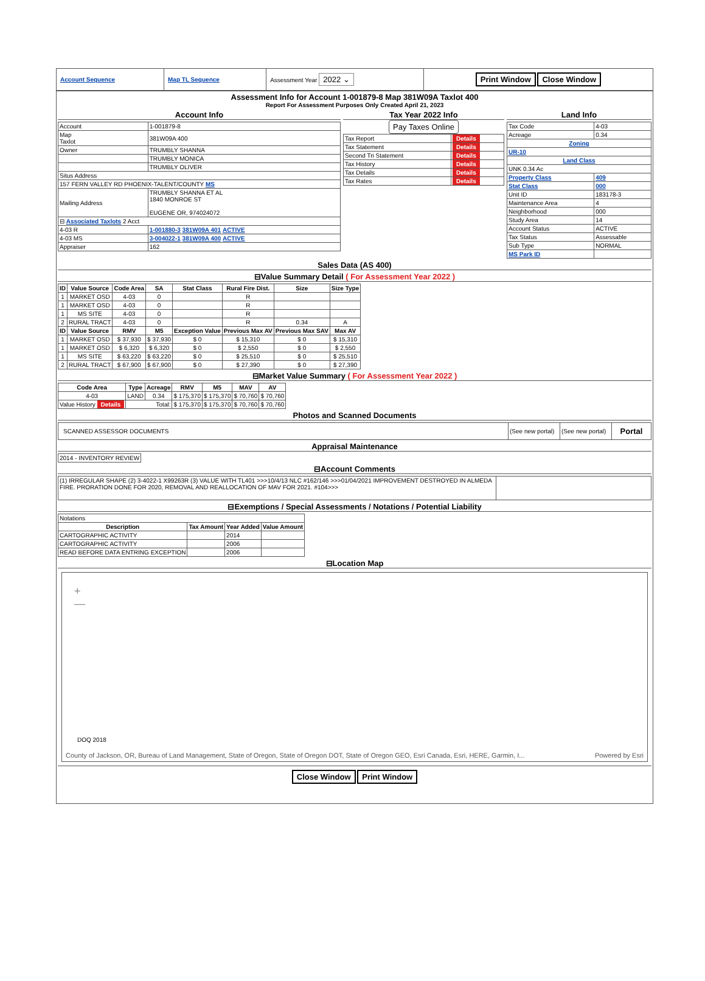| Account Sequence | Map TL Sequence | Assessment Year 2022 ⌄ | Print Window Close Window |
Assessment Info for Account 1-001879-8 Map 381W09A Taxlot 400
Report For Assessment Purposes Only Created April 21, 2023
Account Info
| Account | 1-001879-8 |
| Map Taxlot | 381W09A 400 |
| Owner | TRUMBLY SHANNA |
| | TRUMBLY MONICA |
| | TRUMBLY OLIVER |
| Situs Address | |
| 157 FERN VALLEY RD PHOENIX-TALENT/COUNTY MS | |
| Mailing Address | TRUMBLY SHANNA ET AL 1840 MONROE ST EUGENE OR, 974024072 |
| ⊟ Associated Taxlots 2 Acct | |
| 4-03 R | 1-001880-3 381W09A 401 ACTIVE |
| 4-03 MS | 3-004022-1 381W09A 400 ACTIVE |
| Appraiser | 162 |
Tax Year 2022 Info
Pay Taxes Online
| Tax Report | Details |
| Tax Statement | Details |
| Second Tri Statement | Details |
| Tax History | Details |
| Tax Details | Details |
| Tax Rates | Details |
Land Info
| Tax Code | 4-03 |
| Acreage | 0.34 |
| Zoning | |
| UR-10 | |
| Land Class | |
| UNK 0.34 Ac | |
| Property Class | 409 |
| Stat Class | 000 |
| Unit ID | 183178-3 |
| Maintenance Area | 4 |
| Neighborhood | 000 |
| Study Area | 14 |
| Account Status | ACTIVE |
| Tax Status | Assessable |
| Sub Type | NORMAL |
| MS Park ID | |
Sales Data (AS 400)
⊟Value Summary Detail ( For Assessment Year 2022 )
| ID | Value Source | Code Area | SA | Stat Class | Rural Fire Dist. | Size | Size Type |
| --- | --- | --- | --- | --- | --- | --- | --- |
| 1 | MARKET OSD | 4-03 | 0 | | R | | |
| 1 | MARKET OSD | 4-03 | 0 | | R | | |
| 1 | MS SITE | 4-03 | 0 | | R | | |
| 2 | RURAL TRACT | 4-03 | 0 | | R | 0.34 | A |
| ID | Value Source | RMV | M5 | Exception Value | Previous Max AV | Previous Max SAV | Max AV |
| 1 | MARKET OSD | $ 37,930 | $ 37,930 | $ 0 | $ 15,310 | $ 0 | $ 15,310 |
| 1 | MARKET OSD | $ 6,320 | $ 6,320 | $ 0 | $ 2,550 | $ 0 | $ 2,550 |
| 1 | MS SITE | $ 63,220 | $ 63,220 | $ 0 | $ 25,510 | $ 0 | $ 25,510 |
| 2 | RURAL TRACT | $ 67,900 | $ 67,900 | $ 0 | $ 27,390 | $ 0 | $ 27,390 |
⊟Market Value Summary ( For Assessment Year 2022 )
| Code Area | Type | Acreage | RMV | M5 | MAV | AV |
| --- | --- | --- | --- | --- | --- | --- |
| 4-03 | LAND | 0.34 | $ 175,370 | $ 175,370 | $ 70,760 | $ 70,760 |
| Value History Details | Total: | | $ 175,370 | $ 175,370 | $ 70,760 | $ 70,760 |
Photos and Scanned Documents
| SCANNED ASSESSOR DOCUMENTS | (See new portal) | (See new portal) | Portal |
Appraisal Maintenance
| 2014 - INVENTORY REVIEW |
⊟Account Comments
| (1) IRREGULAR SHAPE (2) 3-4022-1 X99263R (3) VALUE WITH TL401 >>>10/4/13 NLC #162/146 >>>01/04/2021 IMPROVEMENT DESTROYED IN ALMEDA FIRE. PRORATION DONE FOR 2020, REMOVAL AND REALLOCATION OF MAV FOR 2021. #104>>> | |
⊟Exemptions / Special Assessments / Notations / Potential Liability
| Notations | | | |
| Description | Tax Amount | Year Added | Value Amount |
| CARTOGRAPHIC ACTIVITY | | 2014 | |
| CARTOGRAPHIC ACTIVITY | | 2006 | |
| READ BEFORE DATA ENTRING EXCEPTION | | 2006 | |
⊟Location Map
+
—
DOQ 2018
County of Jackson, OR, Bureau of Land Management, State of Oregon, State of Oregon DOT, State of Oregon GEO, Esri Canada, Esri, HERE, Garmin, I... Powered by Esri
Close Window Print Window